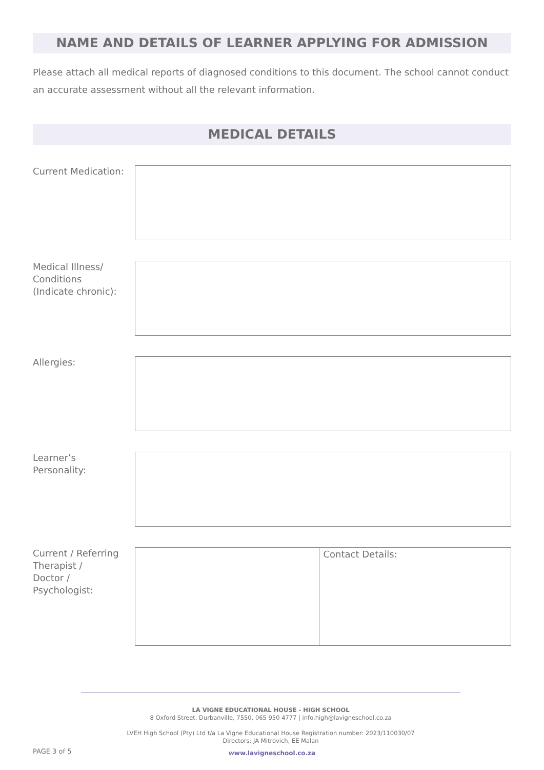NAME AND DETAILS OF LEARNER APPLYING FOR ADMISSION
Please attach all medical reports of diagnosed conditions to this document. The school cannot conduct an accurate assessment without all the relevant information.
MEDICAL DETAILS
Current Medication:
Medical Illness/
Conditions
(Indicate chronic):
Allergies:
Learner’s
Personality:
Current / Referring
Therapist /
Doctor /
Psychologist:
Contact Details:
LA VIGNE EDUCATIONAL HOUSE - HIGH SCHOOL
8 Oxford Street, Durbanville, 7550, 065 950 4777 | info.high@lavigneschool.co.za
LVEH High School (Pty) Ltd t/a La Vigne Educational House Registration number: 2023/110030/07
Directors: JA Mitrovich, EE Malan
PAGE 3 of 5
www.lavigneschool.co.za